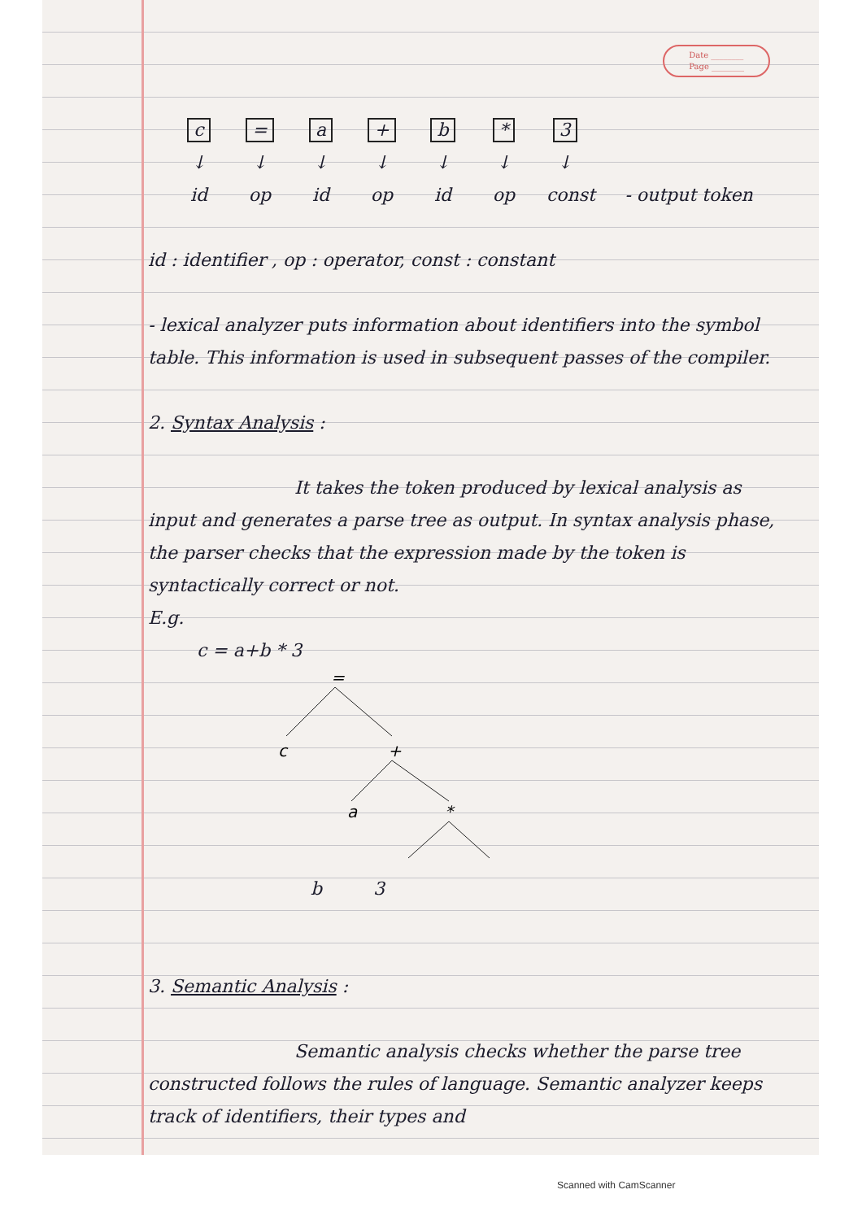Date ________
Page ________
c
↓
id
=
↓
op
a
↓
id
+
↓
op
b
↓
id
*
↓
op
3
↓
const
- output token
id : identifier , op : operator, const : constant
- lexical analyzer puts information about identifiers into the symbol table. This information is used in subsequent passes of the compiler.
2. Syntax Analysis :
It takes the token produced by lexical analysis as input and generates a parse tree as output. In syntax analysis phase, the parser checks that the expression made by the token is syntactically correct or not.
E.g.
c = a+b * 3
=
c
+
a
*
b 3
3. Semantic Analysis :
Semantic analysis checks whether the parse tree constructed follows the rules of language. Semantic analyzer keeps track of identifiers, their types and
Scanned with CamScanner